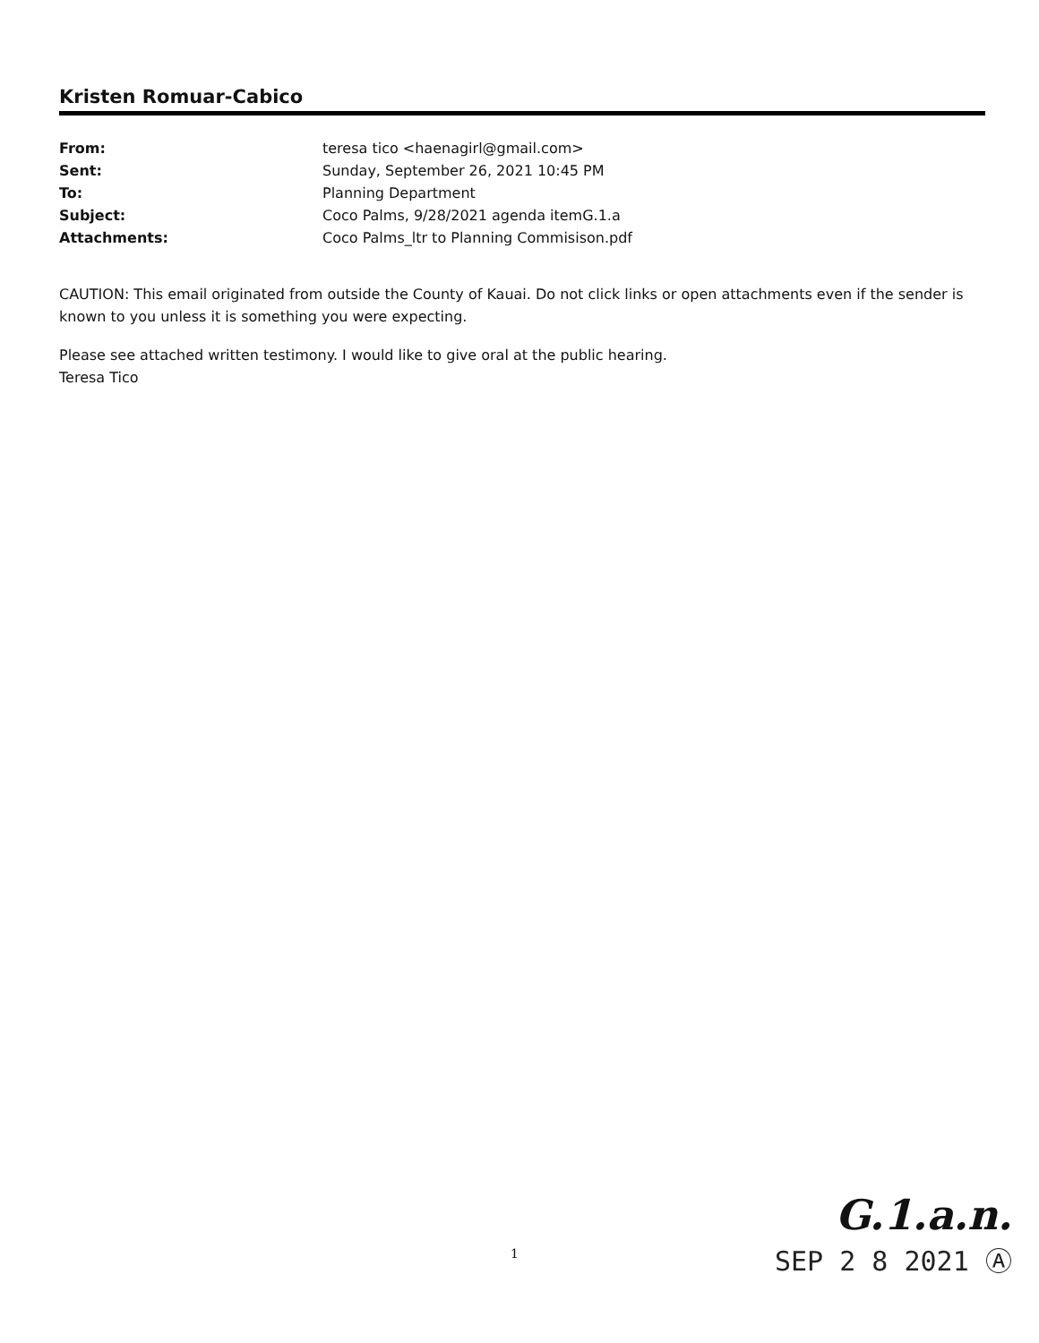Kristen Romuar-Cabico
| From: | teresa tico <haenagirl@gmail.com> |
| Sent: | Sunday, September 26, 2021 10:45 PM |
| To: | Planning Department |
| Subject: | Coco Palms, 9/28/2021 agenda itemG.1.a |
| Attachments: | Coco Palms_ltr to Planning Commisison.pdf |
CAUTION: This email originated from outside the County of Kauai. Do not click links or open attachments even if the sender is known to you unless it is something you were expecting.
Please see attached written testimony. I would like to give oral at the public hearing.
Teresa Tico
1
G.1.a.n.
SEP 2 8 2021 Ⓐ